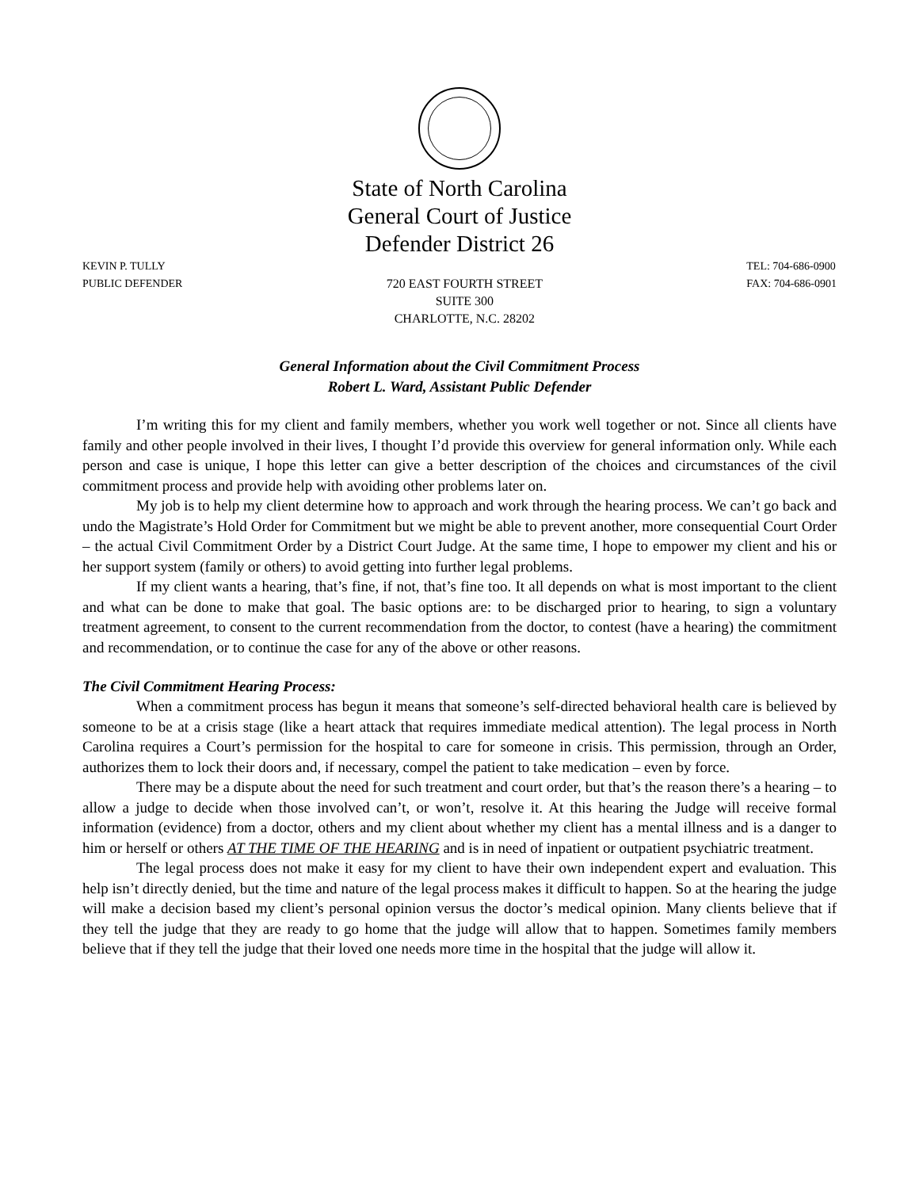State of North Carolina
General Court of Justice
Defender District 26
KEVIN P. TULLY
PUBLIC DEFENDER
720 EAST FOURTH STREET
SUITE 300
CHARLOTTE, N.C. 28202
TEL: 704-686-0900
FAX: 704-686-0901
General Information about the Civil Commitment Process
Robert L. Ward, Assistant Public Defender
I’m writing this for my client and family members, whether you work well together or not. Since all clients have family and other people involved in their lives, I thought I’d provide this overview for general information only. While each person and case is unique, I hope this letter can give a better description of the choices and circumstances of the civil commitment process and provide help with avoiding other problems later on.
My job is to help my client determine how to approach and work through the hearing process. We can’t go back and undo the Magistrate’s Hold Order for Commitment but we might be able to prevent another, more consequential Court Order – the actual Civil Commitment Order by a District Court Judge. At the same time, I hope to empower my client and his or her support system (family or others) to avoid getting into further legal problems.
If my client wants a hearing, that’s fine, if not, that’s fine too. It all depends on what is most important to the client and what can be done to make that goal. The basic options are: to be discharged prior to hearing, to sign a voluntary treatment agreement, to consent to the current recommendation from the doctor, to contest (have a hearing) the commitment and recommendation, or to continue the case for any of the above or other reasons.
The Civil Commitment Hearing Process:
When a commitment process has begun it means that someone’s self-directed behavioral health care is believed by someone to be at a crisis stage (like a heart attack that requires immediate medical attention). The legal process in North Carolina requires a Court’s permission for the hospital to care for someone in crisis. This permission, through an Order, authorizes them to lock their doors and, if necessary, compel the patient to take medication – even by force.
There may be a dispute about the need for such treatment and court order, but that’s the reason there’s a hearing – to allow a judge to decide when those involved can’t, or won’t, resolve it. At this hearing the Judge will receive formal information (evidence) from a doctor, others and my client about whether my client has a mental illness and is a danger to him or herself or others AT THE TIME OF THE HEARING and is in need of inpatient or outpatient psychiatric treatment.
The legal process does not make it easy for my client to have their own independent expert and evaluation. This help isn’t directly denied, but the time and nature of the legal process makes it difficult to happen. So at the hearing the judge will make a decision based my client’s personal opinion versus the doctor’s medical opinion. Many clients believe that if they tell the judge that they are ready to go home that the judge will allow that to happen. Sometimes family members believe that if they tell the judge that their loved one needs more time in the hospital that the judge will allow it.